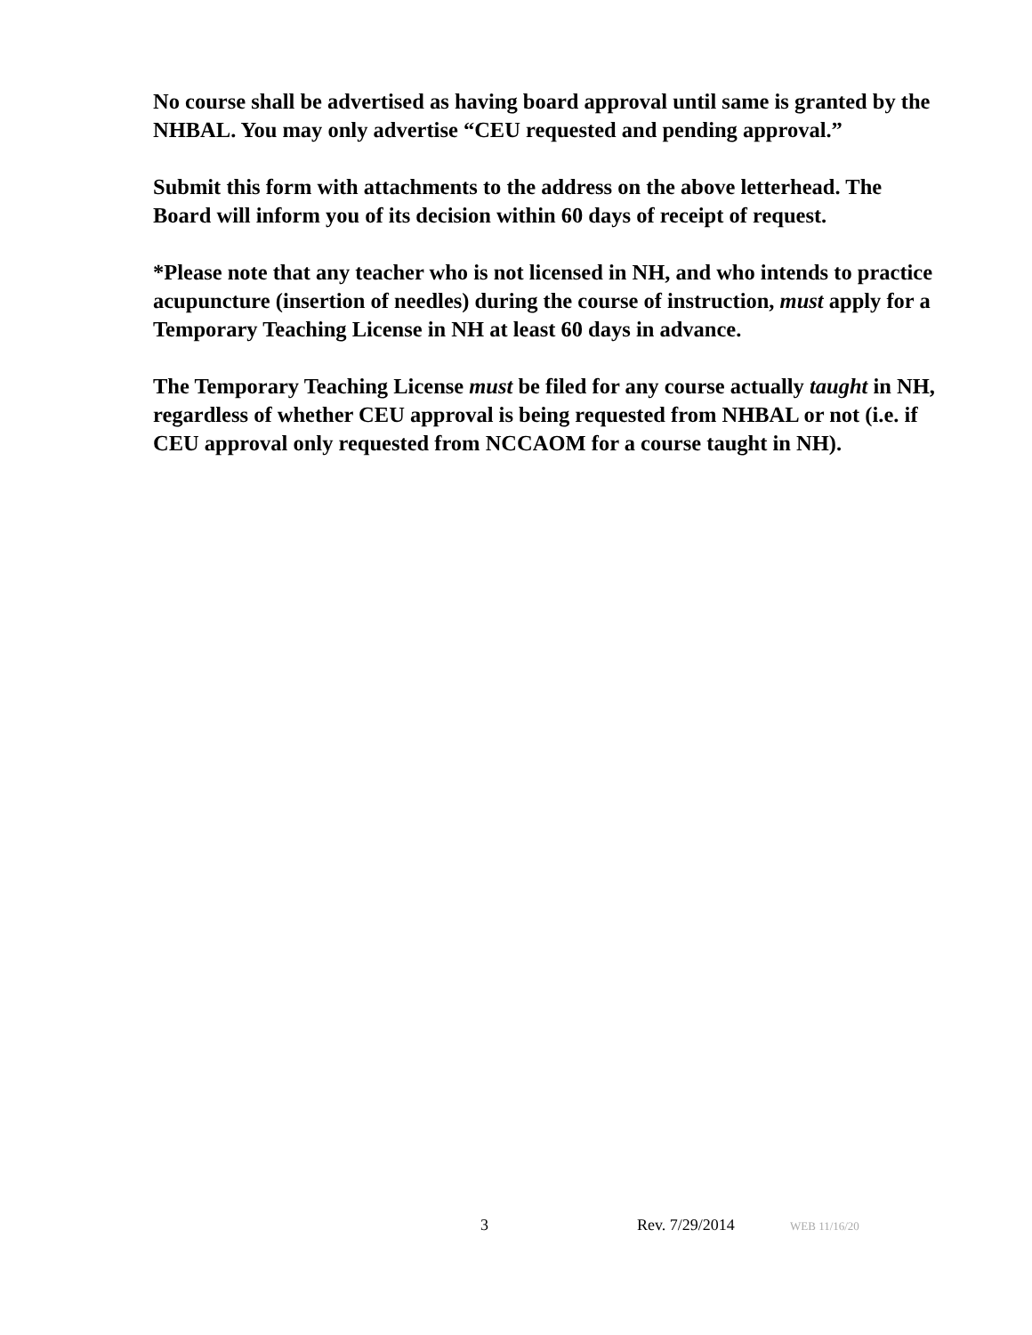No course shall be advertised as having board approval until same is granted by the NHBAL. You may only advertise “CEU requested and pending approval.”
Submit this form with attachments to the address on the above letterhead. The Board will inform you of its decision within 60 days of receipt of request.
*Please note that any teacher who is not licensed in NH, and who intends to practice acupuncture (insertion of needles) during the course of instruction, must apply for a Temporary Teaching License in NH at least 60 days in advance.
The Temporary Teaching License must be filed for any course actually taught in NH, regardless of whether CEU approval is being requested from NHBAL or not (i.e. if CEU approval only requested from NCCAOM for a course taught in NH).
3 Rev. 7/29/2014 WEB 11/16/20